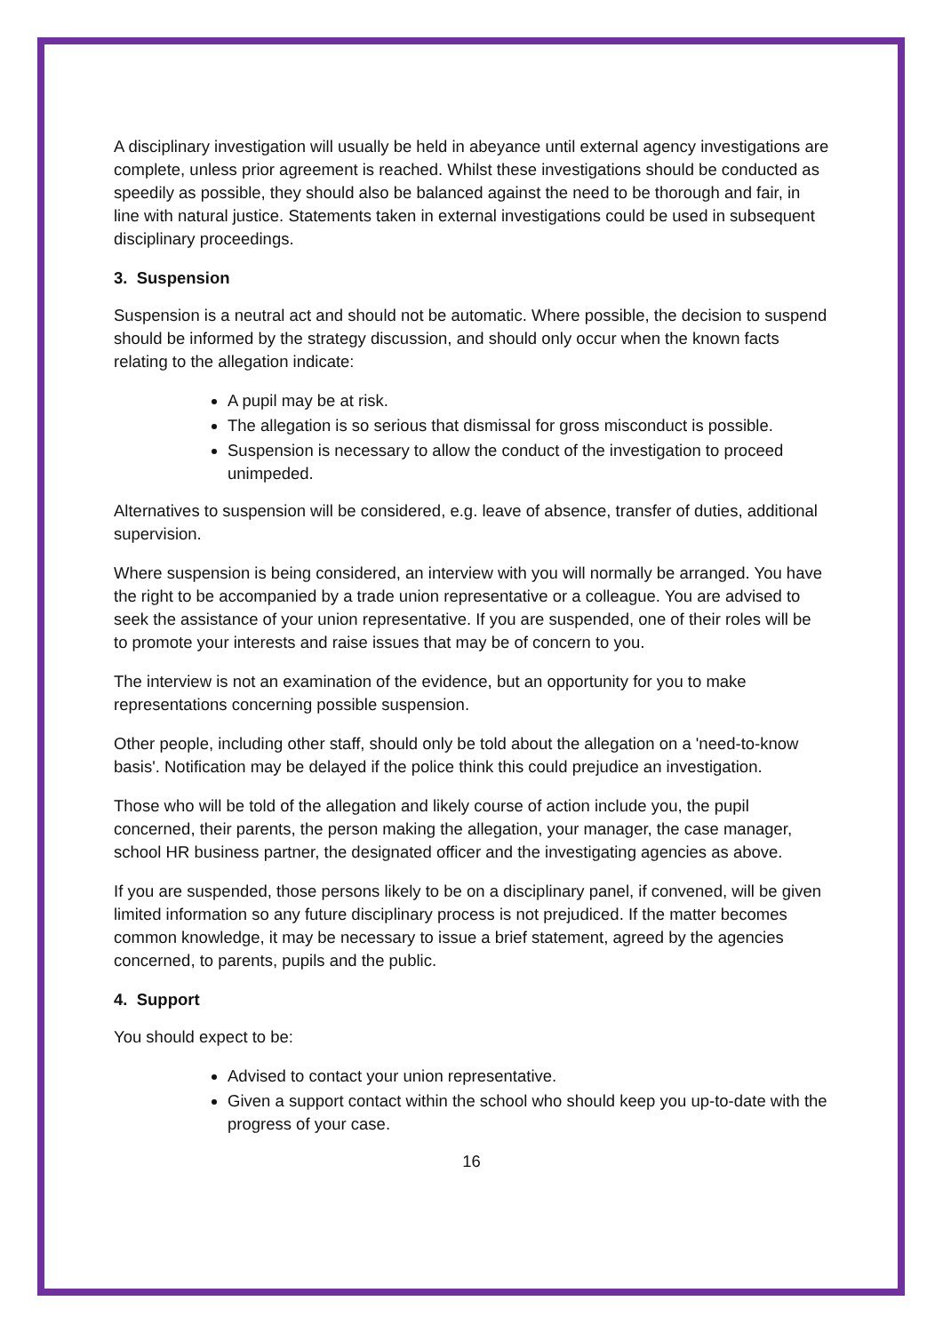A disciplinary investigation will usually be held in abeyance until external agency investigations are complete, unless prior agreement is reached. Whilst these investigations should be conducted as speedily as possible, they should also be balanced against the need to be thorough and fair, in line with natural justice. Statements taken in external investigations could be used in subsequent disciplinary proceedings.
3. Suspension
Suspension is a neutral act and should not be automatic. Where possible, the decision to suspend should be informed by the strategy discussion, and should only occur when the known facts relating to the allegation indicate:
A pupil may be at risk.
The allegation is so serious that dismissal for gross misconduct is possible.
Suspension is necessary to allow the conduct of the investigation to proceed unimpeded.
Alternatives to suspension will be considered, e.g. leave of absence, transfer of duties, additional supervision.
Where suspension is being considered, an interview with you will normally be arranged. You have the right to be accompanied by a trade union representative or a colleague. You are advised to seek the assistance of your union representative. If you are suspended, one of their roles will be to promote your interests and raise issues that may be of concern to you.
The interview is not an examination of the evidence, but an opportunity for you to make representations concerning possible suspension.
Other people, including other staff, should only be told about the allegation on a 'need-to-know basis'. Notification may be delayed if the police think this could prejudice an investigation.
Those who will be told of the allegation and likely course of action include you, the pupil concerned, their parents, the person making the allegation, your manager, the case manager, school HR business partner, the designated officer and the investigating agencies as above.
If you are suspended, those persons likely to be on a disciplinary panel, if convened, will be given limited information so any future disciplinary process is not prejudiced. If the matter becomes common knowledge, it may be necessary to issue a brief statement, agreed by the agencies concerned, to parents, pupils and the public.
4. Support
You should expect to be:
Advised to contact your union representative.
Given a support contact within the school who should keep you up-to-date with the progress of your case.
16